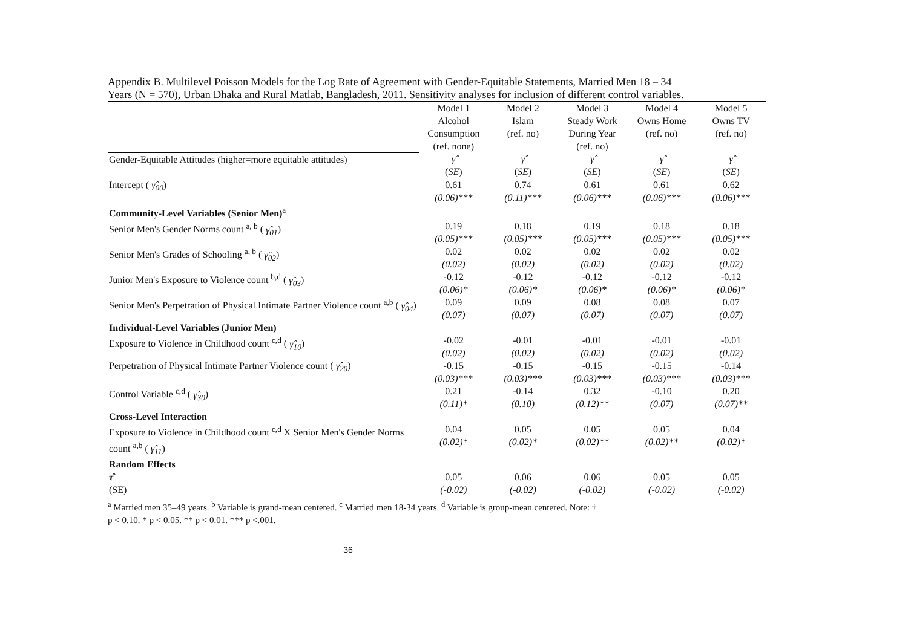Appendix B. Multilevel Poisson Models for the Log Rate of Agreement with Gender-Equitable Statements, Married Men 18 – 34
Years (N = 570), Urban Dhaka and Rural Matlab, Bangladesh, 2011. Sensitivity analyses for inclusion of different control variables.
| | Model 1 Alcohol Consumption (ref. none) | Model 2 Islam (ref. no) | Model 3 Steady Work During Year (ref. no) | Model 4 Owns Home (ref. no) | Model 5 Owns TV (ref. no) |
| Gender-Equitable Attitudes (higher=more equitable attitudes) | γ̂ ( SE ) | γ̂ ( SE ) | γ̂ ( SE ) | γ̂ ( SE ) | γ̂ ( SE ) |
| Intercept ( γ̂<sub>00</sub> ) | 0.61 (0.06)*** | 0.74 (0.11)*** | 0.61 (0.06)*** | 0.61 (0.06)*** | 0.62 (0.06)*** |
| Community-Level Variables (Senior Men)<sup>a</sup> | | | | | |
| Senior Men's Gender Norms count <sup>a, b</sup> ( γ̂<sub>01</sub> ) | 0.19 (0.05)*** | 0.18 (0.05)*** | 0.19 (0.05)*** | 0.18 (0.05)*** | 0.18 (0.05)*** |
| Senior Men's Grades of Schooling <sup>a, b</sup> ( γ̂<sub>02</sub> ) | 0.02 (0.02) | 0.02 (0.02) | 0.02 (0.02) | 0.02 (0.02) | 0.02 (0.02) |
| Junior Men's Exposure to Violence count <sup>b,d</sup> ( γ̂<sub>03</sub> ) | -0.12 (0.06)* | -0.12 (0.06)* | -0.12 (0.06)* | -0.12 (0.06)* | -0.12 (0.06)* |
| Senior Men's Perpetration of Physical Intimate Partner Violence count <sup>a,b</sup> ( γ̂<sub>04</sub> ) | 0.09 (0.07) | 0.09 (0.07) | 0.08 (0.07) | 0.08 (0.07) | 0.07 (0.07) |
| Individual-Level Variables (Junior Men) | | | | | |
| Exposure to Violence in Childhood count <sup>c,d</sup> ( γ̂<sub>10</sub> ) | -0.02 (0.02) | -0.01 (0.02) | -0.01 (0.02) | -0.01 (0.02) | -0.01 (0.02) |
| Perpetration of Physical Intimate Partner Violence count ( γ̂<sub>20</sub> ) | -0.15 (0.03)*** | -0.15 (0.03)*** | -0.15 (0.03)*** | -0.15 (0.03)*** | -0.14 (0.03)*** |
| Control Variable <sup>c,d</sup> ( γ̂<sub>30</sub> ) | 0.21 (0.11)* | -0.14 (0.10) | 0.32 (0.12)** | -0.10 (0.07) | 0.20 (0.07)** |
| Cross-Level Interaction | | | | | |
| Exposure to Violence in Childhood count <sup>c,d</sup> X Senior Men's Gender Norms count <sup>a,b</sup> ( γ̂<sub>11</sub> ) | 0.04 (0.02)* | 0.05 (0.02)* | 0.05 (0.02)** | 0.05 (0.02)** | 0.04 (0.02)* |
| Random Effects | | | | | |
| τ̂ (SE) | 0.05 (-0.02) | 0.06 (-0.02) | 0.06 (-0.02) | 0.05 (-0.02) | 0.05 (-0.02) |
<sup>a</sup> Married men 35–49 years. <sup>b</sup> Variable is grand-mean centered. <sup>c</sup> Married men 18-34 years. <sup>d</sup> Variable is group-mean centered. Note: †
p < 0.10. * p < 0.05. ** p < 0.01. *** p <.001.
36